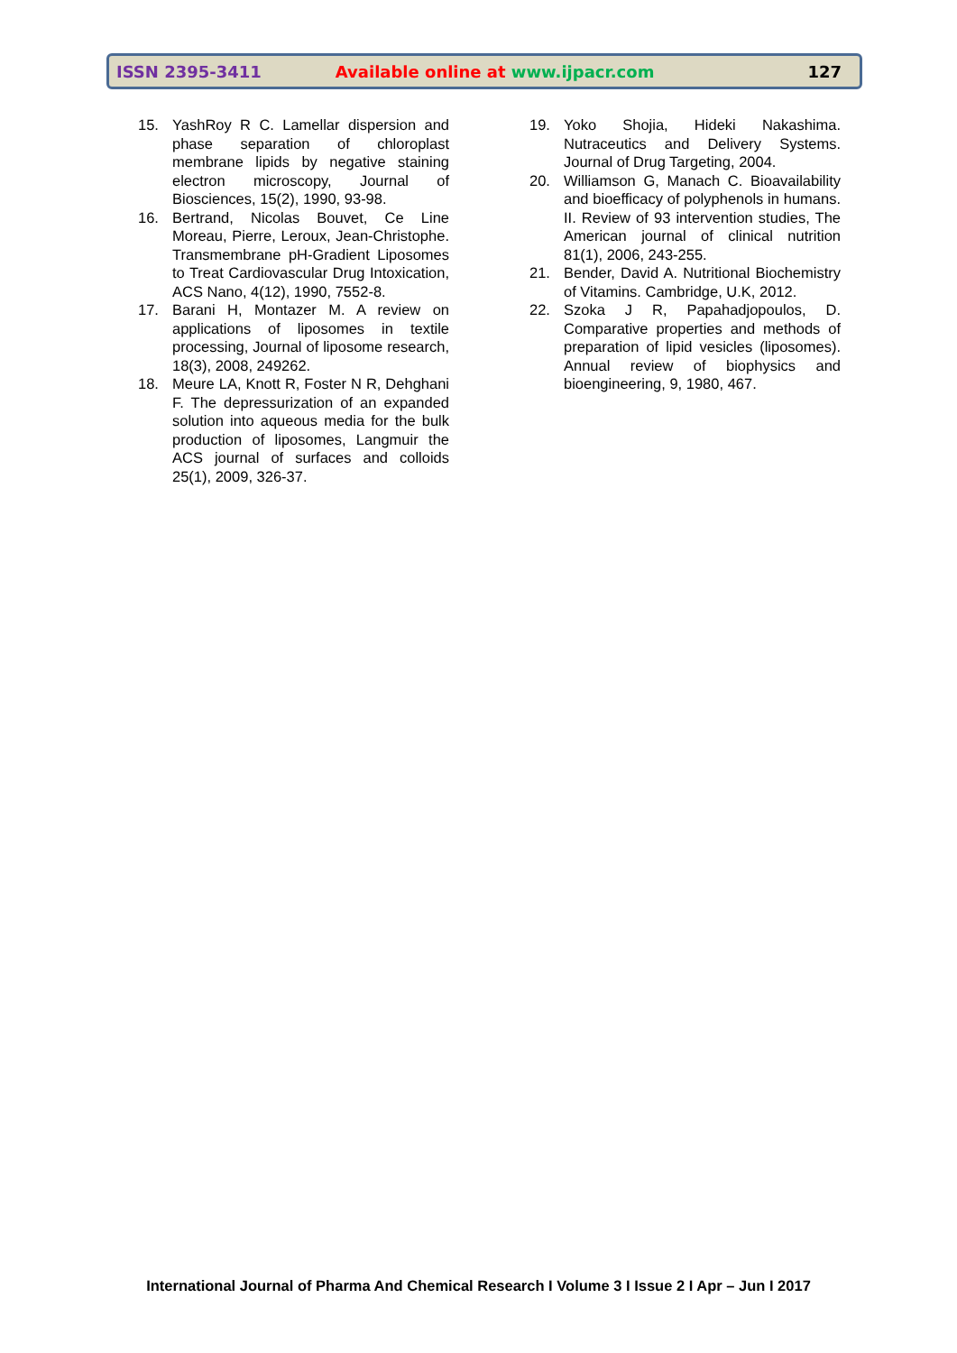ISSN 2395-3411 Available online at www.ijpacr.com 127
15. YashRoy R C. Lamellar dispersion and phase separation of chloroplast membrane lipids by negative staining electron microscopy, Journal of Biosciences, 15(2), 1990, 93-98.
16. Bertrand, Nicolas Bouvet, Ce Line Moreau, Pierre, Leroux, Jean-Christophe. Transmembrane pH-Gradient Liposomes to Treat Cardiovascular Drug Intoxication, ACS Nano, 4(12), 1990, 7552-8.
17. Barani H, Montazer M. A review on applications of liposomes in textile processing, Journal of liposome research, 18(3), 2008, 249262.
18. Meure LA, Knott R, Foster N R, Dehghani F. The depressurization of an expanded solution into aqueous media for the bulk production of liposomes, Langmuir the ACS journal of surfaces and colloids 25(1), 2009, 326-37.
19. Yoko Shojia, Hideki Nakashima. Nutraceutics and Delivery Systems. Journal of Drug Targeting, 2004.
20. Williamson G, Manach C. Bioavailability and bioefficacy of polyphenols in humans. II. Review of 93 intervention studies, The American journal of clinical nutrition 81(1), 2006, 243-255.
21. Bender, David A. Nutritional Biochemistry of Vitamins. Cambridge, U.K, 2012.
22. Szoka J R, Papahadjopoulos, D. Comparative properties and methods of preparation of lipid vesicles (liposomes). Annual review of biophysics and bioengineering, 9, 1980, 467.
International Journal of Pharma And Chemical Research I Volume 3 I Issue 2 I Apr – Jun I 2017